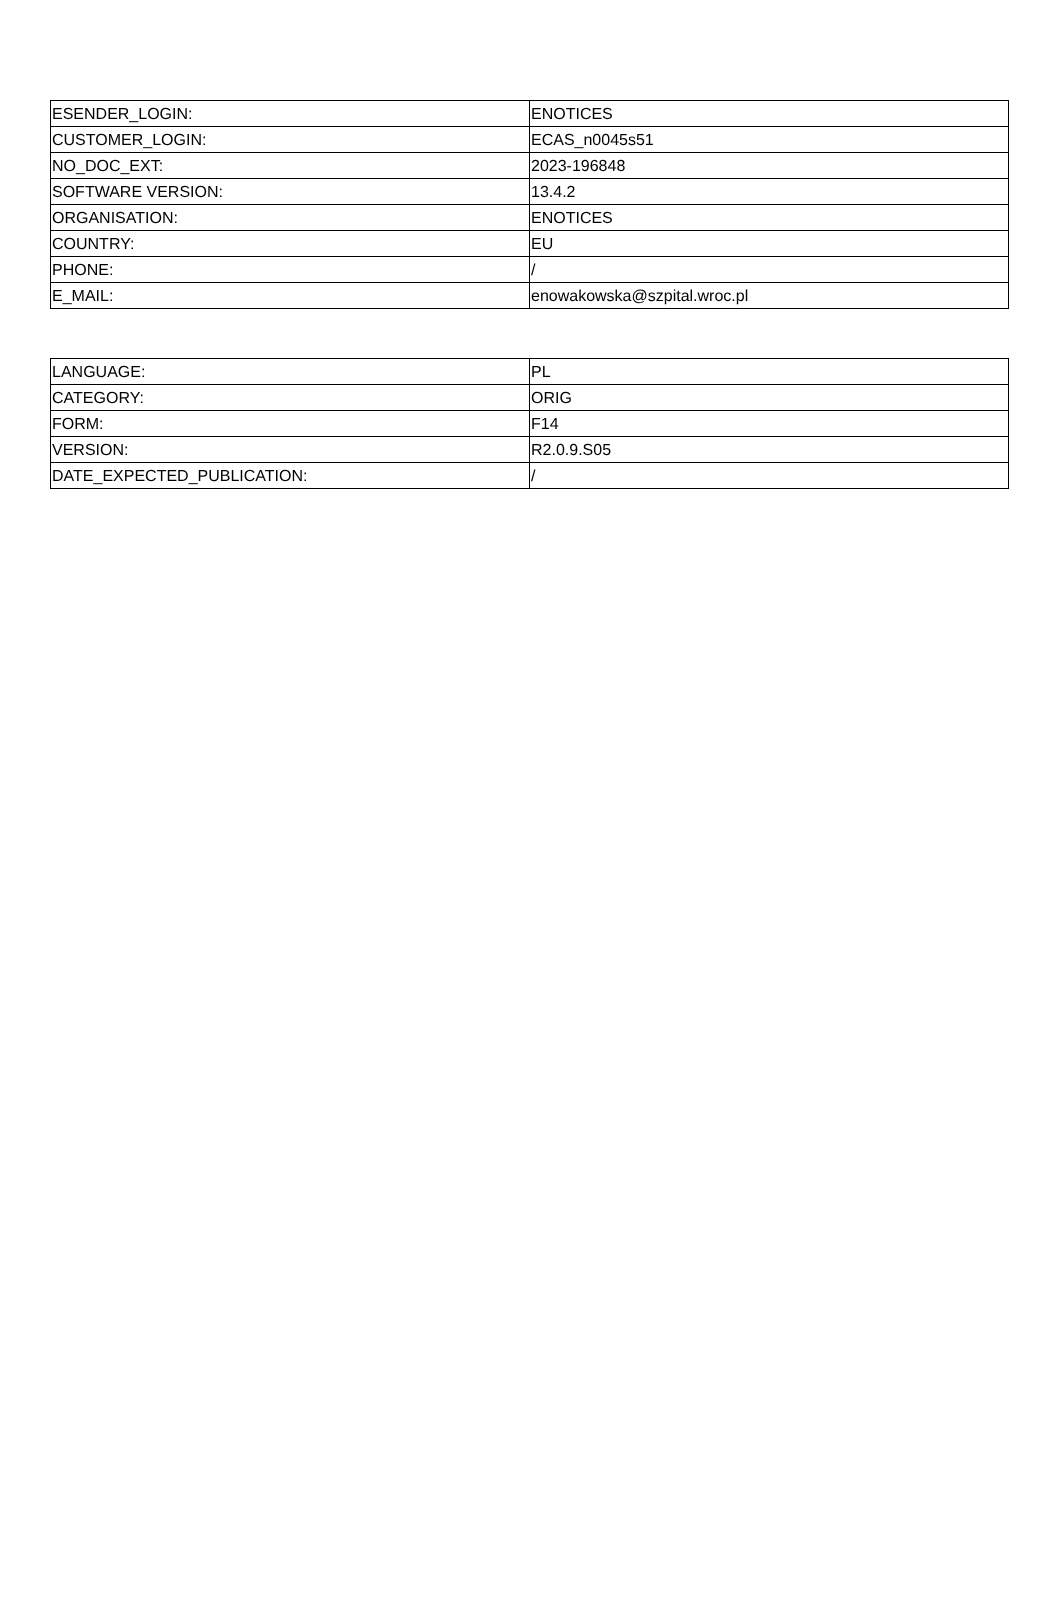| ESENDER_LOGIN: | ENOTICES |
| CUSTOMER_LOGIN: | ECAS_n0045s51 |
| NO_DOC_EXT: | 2023-196848 |
| SOFTWARE VERSION: | 13.4.2 |
| ORGANISATION: | ENOTICES |
| COUNTRY: | EU |
| PHONE: | / |
| E_MAIL: | enowakowska@szpital.wroc.pl |
| LANGUAGE: | PL |
| CATEGORY: | ORIG |
| FORM: | F14 |
| VERSION: | R2.0.9.S05 |
| DATE_EXPECTED_PUBLICATION: | / |